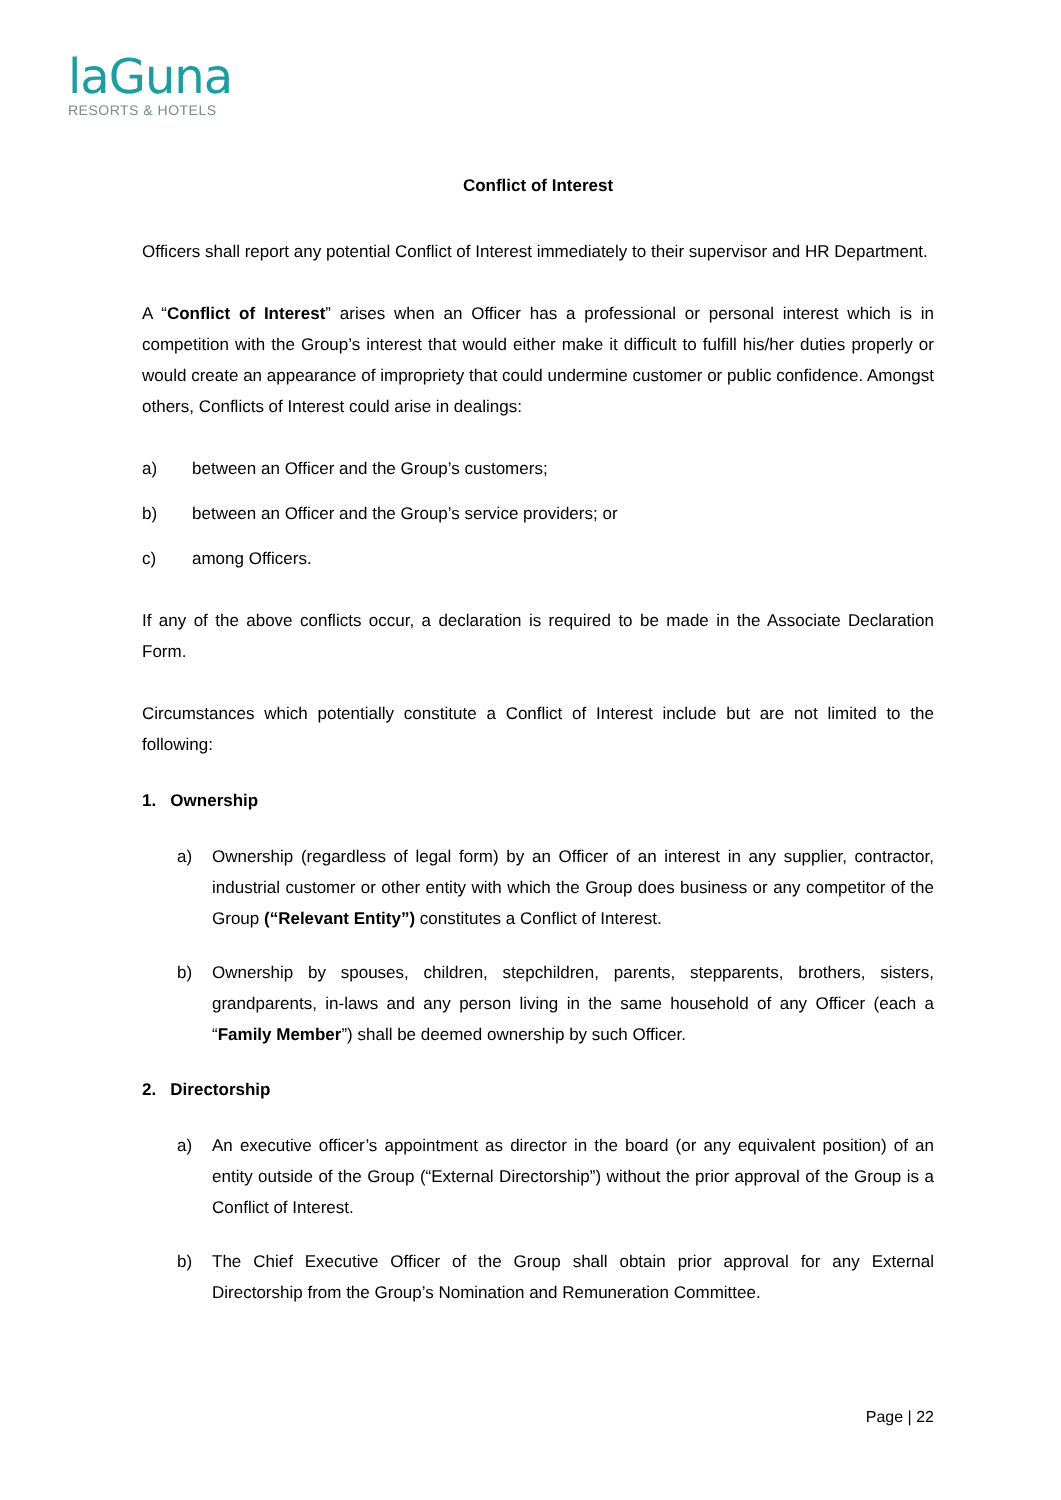laGuna
RESORTS & HOTELS
Conflict of Interest
Officers shall report any potential Conflict of Interest immediately to their supervisor and HR Department.
A “Conflict of Interest” arises when an Officer has a professional or personal interest which is in competition with the Group’s interest that would either make it difficult to fulfill his/her duties properly or would create an appearance of impropriety that could undermine customer or public confidence. Amongst others, Conflicts of Interest could arise in dealings:
a) between an Officer and the Group’s customers;
b) between an Officer and the Group’s service providers; or
c) among Officers.
If any of the above conflicts occur, a declaration is required to be made in the Associate Declaration Form.
Circumstances which potentially constitute a Conflict of Interest include but are not limited to the following:
1. Ownership
a) Ownership (regardless of legal form) by an Officer of an interest in any supplier, contractor, industrial customer or other entity with which the Group does business or any competitor of the Group (“Relevant Entity”) constitutes a Conflict of Interest.
b) Ownership by spouses, children, stepchildren, parents, stepparents, brothers, sisters, grandparents, in-laws and any person living in the same household of any Officer (each a “Family Member”) shall be deemed ownership by such Officer.
2. Directorship
a) An executive officer’s appointment as director in the board (or any equivalent position) of an entity outside of the Group (“External Directorship”) without the prior approval of the Group is a Conflict of Interest.
b) The Chief Executive Officer of the Group shall obtain prior approval for any External Directorship from the Group’s Nomination and Remuneration Committee.
Page | 22